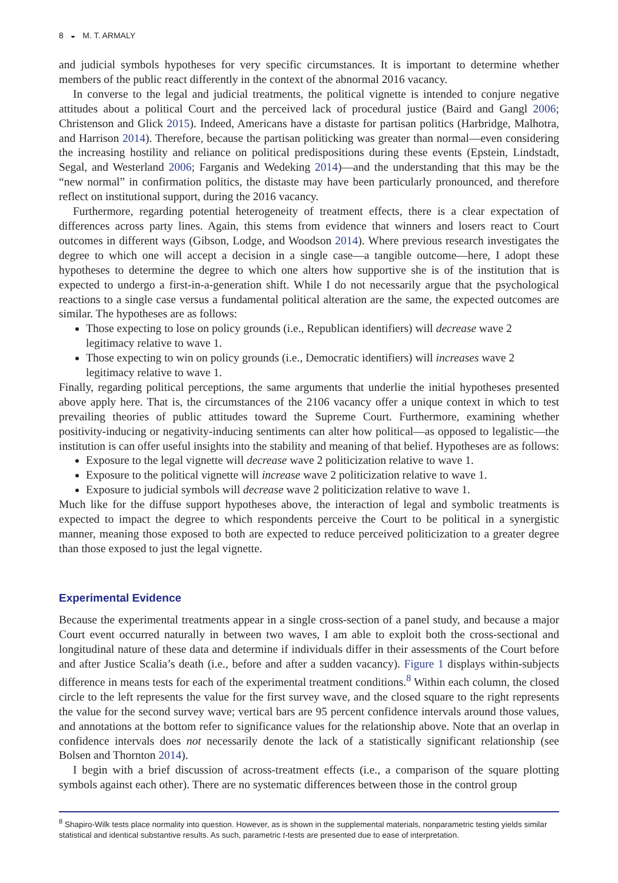8 ◒ M. T. ARMALY
and judicial symbols hypotheses for very specific circumstances. It is important to determine whether members of the public react differently in the context of the abnormal 2016 vacancy.
In converse to the legal and judicial treatments, the political vignette is intended to conjure negative attitudes about a political Court and the perceived lack of procedural justice (Baird and Gangl 2006; Christenson and Glick 2015). Indeed, Americans have a distaste for partisan politics (Harbridge, Malhotra, and Harrison 2014). Therefore, because the partisan politicking was greater than normal—even considering the increasing hostility and reliance on political predispositions during these events (Epstein, Lindstadt, Segal, and Westerland 2006; Farganis and Wedeking 2014)—and the understanding that this may be the “new normal” in confirmation politics, the distaste may have been particularly pronounced, and therefore reflect on institutional support, during the 2016 vacancy.
Furthermore, regarding potential heterogeneity of treatment effects, there is a clear expectation of differences across party lines. Again, this stems from evidence that winners and losers react to Court outcomes in different ways (Gibson, Lodge, and Woodson 2014). Where previous research investigates the degree to which one will accept a decision in a single case—a tangible outcome—here, I adopt these hypotheses to determine the degree to which one alters how supportive she is of the institution that is expected to undergo a first-in-a-generation shift. While I do not necessarily argue that the psychological reactions to a single case versus a fundamental political alteration are the same, the expected outcomes are similar. The hypotheses are as follows:
Those expecting to lose on policy grounds (i.e., Republican identifiers) will decrease wave 2 legitimacy relative to wave 1.
Those expecting to win on policy grounds (i.e., Democratic identifiers) will increases wave 2 legitimacy relative to wave 1.
Finally, regarding political perceptions, the same arguments that underlie the initial hypotheses presented above apply here. That is, the circumstances of the 2106 vacancy offer a unique context in which to test prevailing theories of public attitudes toward the Supreme Court. Furthermore, examining whether positivity-inducing or negativity-inducing sentiments can alter how political—as opposed to legalistic—the institution is can offer useful insights into the stability and meaning of that belief. Hypotheses are as follows:
Exposure to the legal vignette will decrease wave 2 politicization relative to wave 1.
Exposure to the political vignette will increase wave 2 politicization relative to wave 1.
Exposure to judicial symbols will decrease wave 2 politicization relative to wave 1.
Much like for the diffuse support hypotheses above, the interaction of legal and symbolic treatments is expected to impact the degree to which respondents perceive the Court to be political in a synergistic manner, meaning those exposed to both are expected to reduce perceived politicization to a greater degree than those exposed to just the legal vignette.
Experimental Evidence
Because the experimental treatments appear in a single cross-section of a panel study, and because a major Court event occurred naturally in between two waves, I am able to exploit both the cross-sectional and longitudinal nature of these data and determine if individuals differ in their assessments of the Court before and after Justice Scalia’s death (i.e., before and after a sudden vacancy). Figure 1 displays within-subjects difference in means tests for each of the experimental treatment conditions.<sup>8</sup> Within each column, the closed circle to the left represents the value for the first survey wave, and the closed square to the right represents the value for the second survey wave; vertical bars are 95 percent confidence intervals around those values, and annotations at the bottom refer to significance values for the relationship above. Note that an overlap in confidence intervals does not necessarily denote the lack of a statistically significant relationship (see Bolsen and Thornton 2014).
I begin with a brief discussion of across-treatment effects (i.e., a comparison of the square plotting symbols against each other). There are no systematic differences between those in the control group
<sup>8</sup> Shapiro-Wilk tests place normality into question. However, as is shown in the supplemental materials, nonparametric testing yields similar statistical and identical substantive results. As such, parametric t-tests are presented due to ease of interpretation.